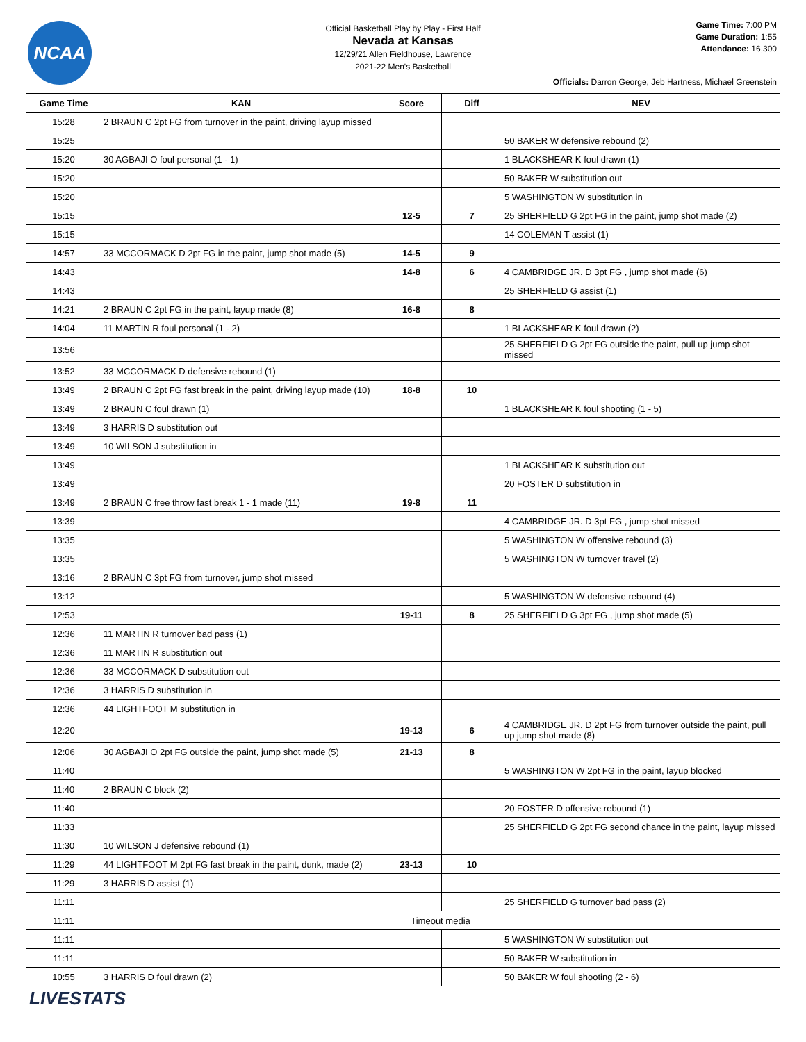NCAA
Official Basketball Play by Play - First Half
Nevada at Kansas
12/29/21 Allen Fieldhouse, Lawrence
2021-22 Men's Basketball
Game Time: 7:00 PM
Game Duration: 1:55
Attendance: 16,300
Officials: Darron George, Jeb Hartness, Michael Greenstein
| Game Time | KAN | Score | Diff | NEV |
| --- | --- | --- | --- | --- |
| 15:28 | 2 BRAUN C 2pt FG from turnover in the paint, driving layup missed | | | |
| 15:25 | | | | 50 BAKER W defensive rebound (2) |
| 15:20 | 30 AGBAJI O foul personal (1 - 1) | | | 1 BLACKSHEAR K foul drawn (1) |
| 15:20 | | | | 50 BAKER W substitution out |
| 15:20 | | | | 5 WASHINGTON W substitution in |
| 15:15 | | 12-5 | 7 | 25 SHERFIELD G 2pt FG in the paint, jump shot made (2) |
| 15:15 | | | | 14 COLEMAN T assist (1) |
| 14:57 | 33 MCCORMACK D 2pt FG in the paint, jump shot made (5) | 14-5 | 9 | |
| 14:43 | | 14-8 | 6 | 4 CAMBRIDGE JR. D 3pt FG , jump shot made (6) |
| 14:43 | | | | 25 SHERFIELD G assist (1) |
| 14:21 | 2 BRAUN C 2pt FG in the paint, layup made (8) | 16-8 | 8 | |
| 14:04 | 11 MARTIN R foul personal (1 - 2) | | | 1 BLACKSHEAR K foul drawn (2) |
| 13:56 | | | | 25 SHERFIELD G 2pt FG outside the paint, pull up jump shot missed |
| 13:52 | 33 MCCORMACK D defensive rebound (1) | | | |
| 13:49 | 2 BRAUN C 2pt FG fast break in the paint, driving layup made (10) | 18-8 | 10 | |
| 13:49 | 2 BRAUN C foul drawn (1) | | | 1 BLACKSHEAR K foul shooting (1 - 5) |
| 13:49 | 3 HARRIS D substitution out | | | |
| 13:49 | 10 WILSON J substitution in | | | |
| 13:49 | | | | 1 BLACKSHEAR K substitution out |
| 13:49 | | | | 20 FOSTER D substitution in |
| 13:49 | 2 BRAUN C free throw fast break 1 - 1 made (11) | 19-8 | 11 | |
| 13:39 | | | | 4 CAMBRIDGE JR. D 3pt FG , jump shot missed |
| 13:35 | | | | 5 WASHINGTON W offensive rebound (3) |
| 13:35 | | | | 5 WASHINGTON W turnover travel (2) |
| 13:16 | 2 BRAUN C 3pt FG from turnover, jump shot missed | | | |
| 13:12 | | | | 5 WASHINGTON W defensive rebound (4) |
| 12:53 | | 19-11 | 8 | 25 SHERFIELD G 3pt FG , jump shot made (5) |
| 12:36 | 11 MARTIN R turnover bad pass (1) | | | |
| 12:36 | 11 MARTIN R substitution out | | | |
| 12:36 | 33 MCCORMACK D substitution out | | | |
| 12:36 | 3 HARRIS D substitution in | | | |
| 12:36 | 44 LIGHTFOOT M substitution in | | | |
| 12:20 | | 19-13 | 6 | 4 CAMBRIDGE JR. D 2pt FG from turnover outside the paint, pull up jump shot made (8) |
| 12:06 | 30 AGBAJI O 2pt FG outside the paint, jump shot made (5) | 21-13 | 8 | |
| 11:40 | | | | 5 WASHINGTON W 2pt FG in the paint, layup blocked |
| 11:40 | 2 BRAUN C block (2) | | | |
| 11:40 | | | | 20 FOSTER D offensive rebound (1) |
| 11:33 | | | | 25 SHERFIELD G 2pt FG second chance in the paint, layup missed |
| 11:30 | 10 WILSON J defensive rebound (1) | | | |
| 11:29 | 44 LIGHTFOOT M 2pt FG fast break in the paint, dunk, made (2) | 23-13 | 10 | |
| 11:29 | 3 HARRIS D assist (1) | | | |
| 11:11 | | | | 25 SHERFIELD G turnover bad pass (2) |
| 11:11 | Timeout media | | | |
| 11:11 | | | | 5 WASHINGTON W substitution out |
| 11:11 | | | | 50 BAKER W substitution in |
| 10:55 | 3 HARRIS D foul drawn (2) | | | 50 BAKER W foul shooting (2 - 6) |
LIVESTATS